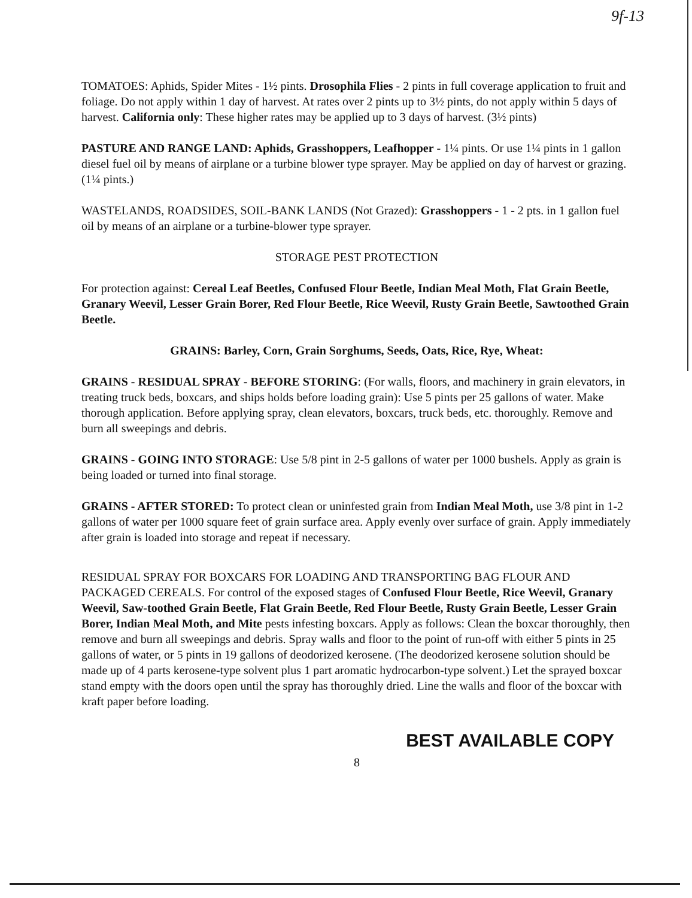9f-13
TOMATOES: Aphids, Spider Mites - 1½ pints. Drosophila Flies - 2 pints in full coverage application to fruit and foliage. Do not apply within 1 day of harvest. At rates over 2 pints up to 3½ pints, do not apply within 5 days of harvest. California only: These higher rates may be applied up to 3 days of harvest. (3½ pints)
PASTURE AND RANGE LAND: Aphids, Grasshoppers, Leafhopper - 1¼ pints. Or use 1¼ pints in 1 gallon diesel fuel oil by means of airplane or a turbine blower type sprayer. May be applied on day of harvest or grazing. (1¼ pints.)
WASTELANDS, ROADSIDES, SOIL-BANK LANDS (Not Grazed): Grasshoppers - 1 - 2 pts. in 1 gallon fuel oil by means of an airplane or a turbine-blower type sprayer.
STORAGE PEST PROTECTION
For protection against: Cereal Leaf Beetles, Confused Flour Beetle, Indian Meal Moth, Flat Grain Beetle, Granary Weevil, Lesser Grain Borer, Red Flour Beetle, Rice Weevil, Rusty Grain Beetle, Sawtoothed Grain Beetle.
GRAINS: Barley, Corn, Grain Sorghums, Seeds, Oats, Rice, Rye, Wheat:
GRAINS - RESIDUAL SPRAY - BEFORE STORING: (For walls, floors, and machinery in grain elevators, in treating truck beds, boxcars, and ships holds before loading grain): Use 5 pints per 25 gallons of water. Make thorough application. Before applying spray, clean elevators, boxcars, truck beds, etc. thoroughly. Remove and burn all sweepings and debris.
GRAINS - GOING INTO STORAGE: Use 5/8 pint in 2-5 gallons of water per 1000 bushels. Apply as grain is being loaded or turned into final storage.
GRAINS - AFTER STORED: To protect clean or uninfested grain from Indian Meal Moth, use 3/8 pint in 1-2 gallons of water per 1000 square feet of grain surface area. Apply evenly over surface of grain. Apply immediately after grain is loaded into storage and repeat if necessary.
RESIDUAL SPRAY FOR BOXCARS FOR LOADING AND TRANSPORTING BAG FLOUR AND PACKAGED CEREALS. For control of the exposed stages of Confused Flour Beetle, Rice Weevil, Granary Weevil, Saw-toothed Grain Beetle, Flat Grain Beetle, Red Flour Beetle, Rusty Grain Beetle, Lesser Grain Borer, Indian Meal Moth, and Mite pests infesting boxcars. Apply as follows: Clean the boxcar thoroughly, then remove and burn all sweepings and debris. Spray walls and floor to the point of run-off with either 5 pints in 25 gallons of water, or 5 pints in 19 gallons of deodorized kerosene. (The deodorized kerosene solution should be made up of 4 parts kerosene-type solvent plus 1 part aromatic hydrocarbon-type solvent.) Let the sprayed boxcar stand empty with the doors open until the spray has thoroughly dried. Line the walls and floor of the boxcar with kraft paper before loading.
BEST AVAILABLE COPY
8